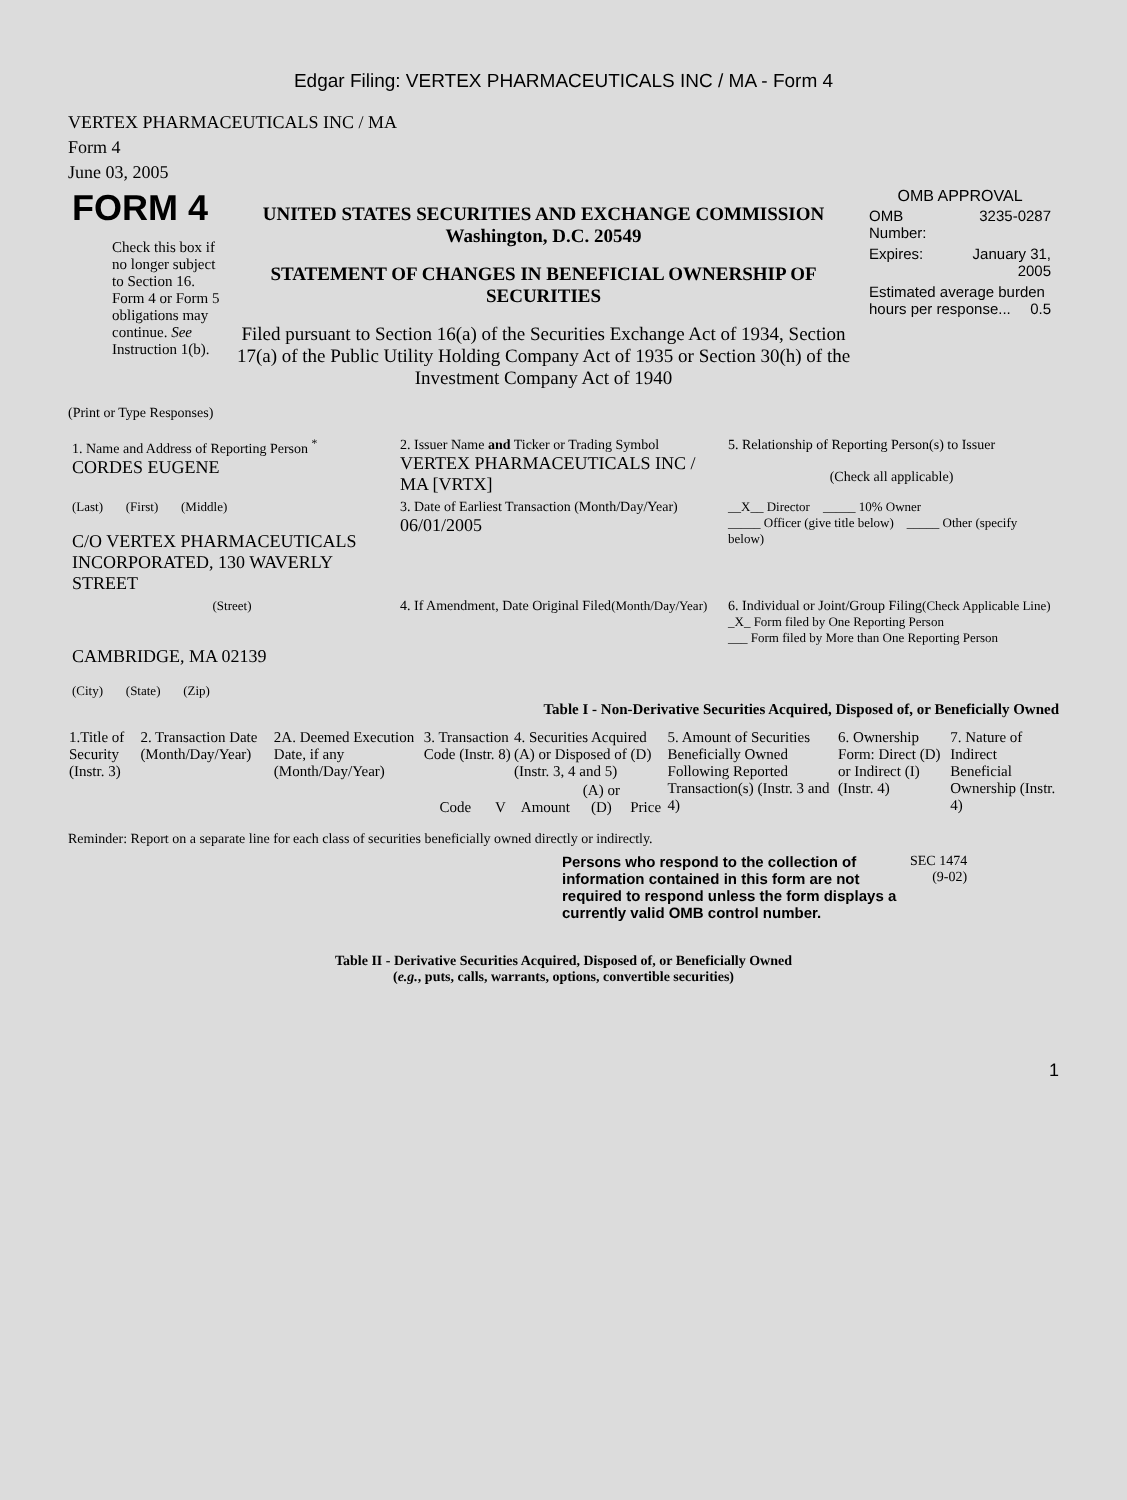Edgar Filing: VERTEX PHARMACEUTICALS INC / MA - Form 4
VERTEX PHARMACEUTICALS INC / MA
Form 4
June 03, 2005
| FORM 4 Check this box if no longer subject to Section 16. Form 4 or Form 5 obligations may continue. See Instruction 1(b). | UNITED STATES SECURITIES AND EXCHANGE COMMISSION Washington, D.C. 20549 STATEMENT OF CHANGES IN BENEFICIAL OWNERSHIP OF SECURITIES Filed pursuant to Section 16(a) of the Securities Exchange Act of 1934, Section 17(a) of the Public Utility Holding Company Act of 1935 or Section 30(h) of the Investment Company Act of 1940 | OMB APPROVAL / OMB Number: / 3235-0287 / / Expires: / January 31, 2005 / / Estimated average burden hours per response... 0.5 / / |
(Print or Type Responses)
| 1. Name and Address of Reporting Person <sup>*</sup> CORDES EUGENE | 2. Issuer Name and Ticker or Trading Symbol VERTEX PHARMACEUTICALS INC / MA [VRTX] | 5. Relationship of Reporting Person(s) to Issuer (Check all applicable) |
| (Last) (First) (Middle) C/O VERTEX PHARMACEUTICALS INCORPORATED, 130 WAVERLY STREET | 3. Date of Earliest Transaction (Month/Day/Year) 06/01/2005 | __X__ Director _____ 10% Owner _____ Officer (give title below) _____ Other (specify below) |
| (Street) CAMBRIDGE, MA 02139 (City) (State) (Zip) | 4. If Amendment, Date Original Filed (Month/Day/Year) | 6. Individual or Joint/Group Filing (Check Applicable Line) _X_ Form filed by One Reporting Person ___ Form filed by More than One Reporting Person |
Table I - Non-Derivative Securities Acquired, Disposed of, or Beneficially Owned
| 1.Title of Security (Instr. 3) | 2. Transaction Date (Month/Day/Year) | 2A. Deemed Execution Date, if any (Month/Day/Year) | 3. Transaction Code (Instr. 8) | | 4. Securities Acquired (A) or Disposed of (D) (Instr. 3, 4 and 5) | | | 5. Amount of Securities Beneficially Owned Following Reported Transaction(s) (Instr. 3 and 4) | 6. Ownership Form: Direct (D) or Indirect (I) (Instr. 4) | 7. Nature of Indirect Beneficial Ownership (Instr. 4) |
| --- | --- | --- | --- | --- | --- | --- | --- | --- | --- | --- |
| | | | Code | V | Amount | (A) or (D) | Price | | | |
Reminder: Report on a separate line for each class of securities beneficially owned directly or indirectly.
| Persons who respond to the collection of information contained in this form are not required to respond unless the form displays a currently valid OMB control number. | SEC 1474 (9-02) |
Table II - Derivative Securities Acquired, Disposed of, or Beneficially Owned
(e.g., puts, calls, warrants, options, convertible securities)
1